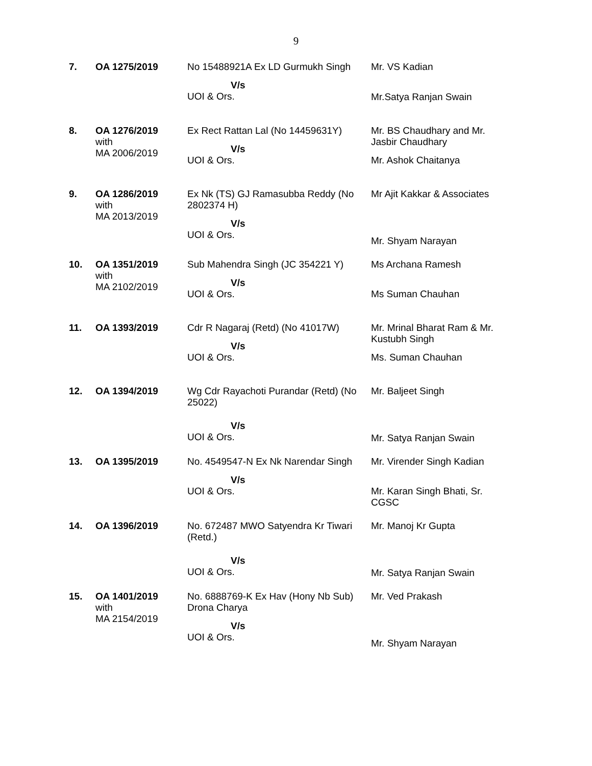9
| 7. | OA 1275/2019 | No 15488921A Ex LD Gurmukh Singh V/s UOI & Ors. | Mr. VS Kadian Mr.Satya Ranjan Swain |
| 8. | OA 1276/2019 with MA 2006/2019 | Ex Rect Rattan Lal (No 14459631Y) V/s UOI & Ors. | Mr. BS Chaudhary and Mr. Jasbir Chaudhary Mr. Ashok Chaitanya |
| 9. | OA 1286/2019 with MA 2013/2019 | Ex Nk (TS) GJ Ramasubba Reddy (No 2802374 H) V/s UOI & Ors. | Mr Ajit Kakkar & Associates Mr. Shyam Narayan |
| 10. | OA 1351/2019 with MA 2102/2019 | Sub Mahendra Singh (JC 354221 Y) V/s UOI & Ors. | Ms Archana Ramesh Ms Suman Chauhan |
| 11. | OA 1393/2019 | Cdr R Nagaraj (Retd) (No 41017W) V/s UOI & Ors. | Mr. Mrinal Bharat Ram & Mr. Kustubh Singh Ms. Suman Chauhan |
| 12. | OA 1394/2019 | Wg Cdr Rayachoti Purandar (Retd) (No 25022) V/s UOI & Ors. | Mr. Baljeet Singh Mr. Satya Ranjan Swain |
| 13. | OA 1395/2019 | No. 4549547-N Ex Nk Narendar Singh V/s UOI & Ors. | Mr. Virender Singh Kadian Mr. Karan Singh Bhati, Sr. CGSC |
| 14. | OA 1396/2019 | No. 672487 MWO Satyendra Kr Tiwari (Retd.) V/s UOI & Ors. | Mr. Manoj Kr Gupta Mr. Satya Ranjan Swain |
| 15. | OA 1401/2019 with MA 2154/2019 | No. 6888769-K Ex Hav (Hony Nb Sub) Drona Charya V/s UOI & Ors. | Mr. Ved Prakash Mr. Shyam Narayan |